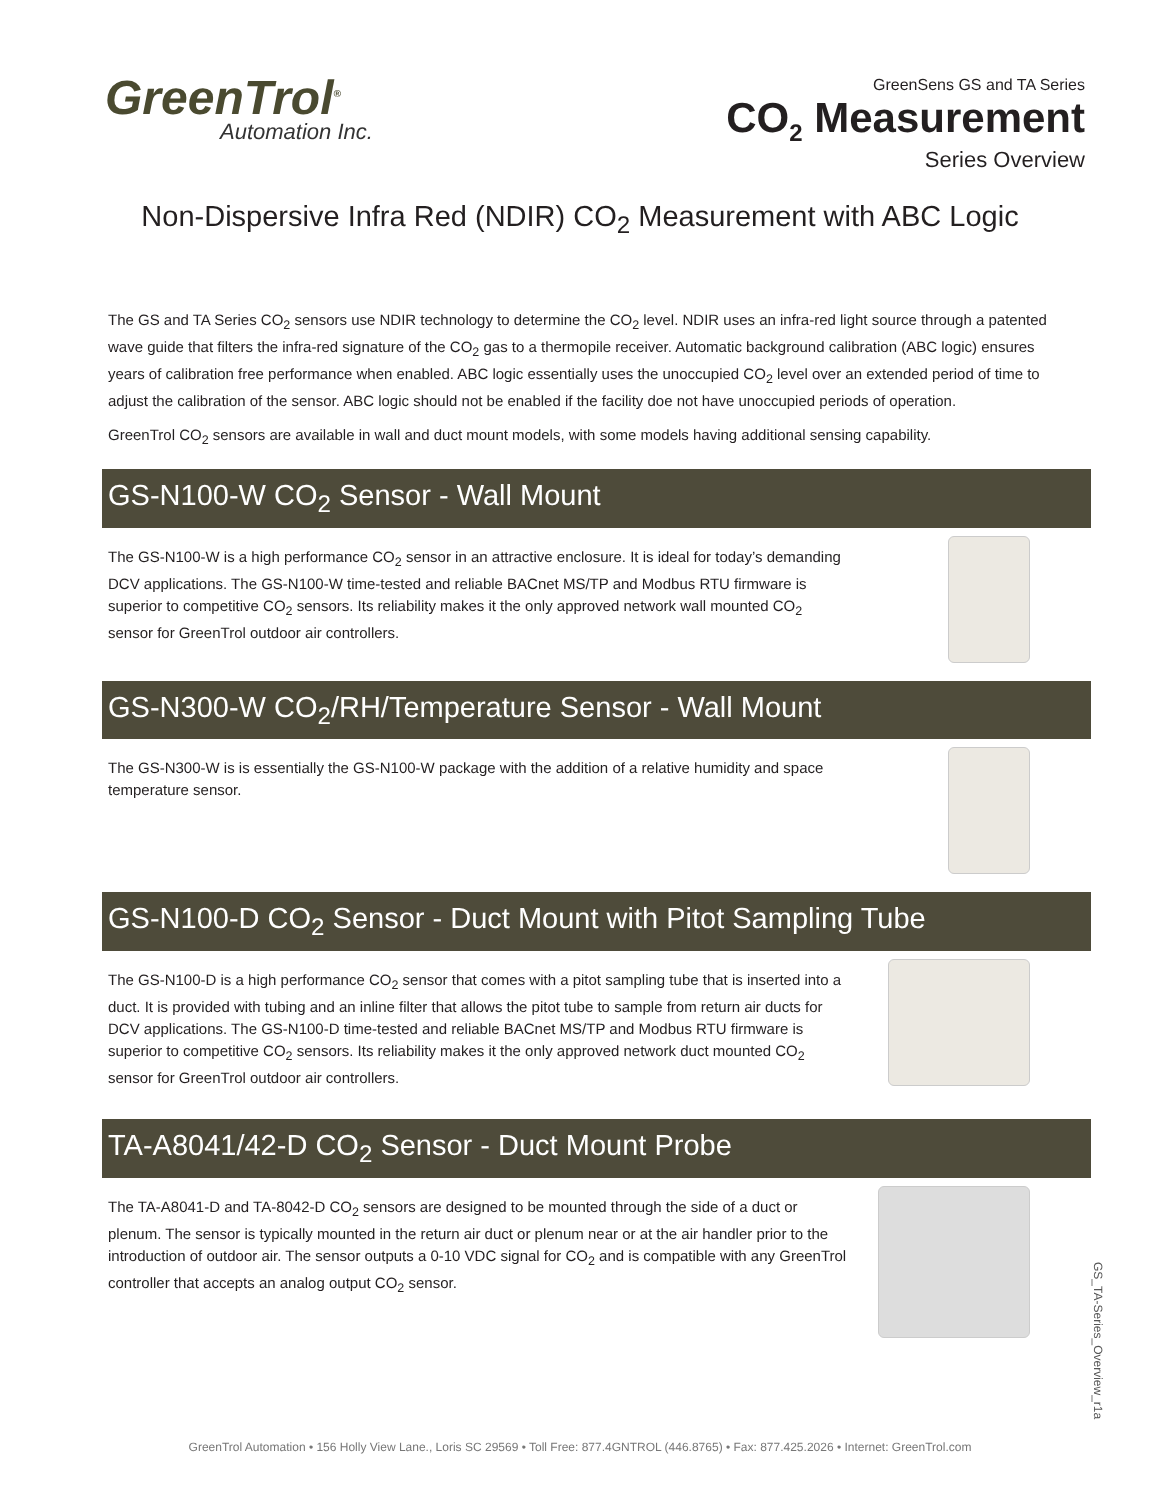GreenTrol<sup>®</sup>
Automation Inc.
GreenSens GS and TA Series
CO<sub>2</sub> Measurement
Series Overview
Non-Dispersive Infra Red (NDIR) CO<sub>2</sub> Measurement with ABC Logic
The GS and TA Series CO<sub>2</sub> sensors use NDIR technology to determine the CO<sub>2</sub> level. NDIR uses an infra-red light source through a patented wave guide that filters the infra-red signature of the CO<sub>2</sub> gas to a thermopile receiver. Automatic background calibration (ABC logic) ensures years of calibration free performance when enabled. ABC logic essentially uses the unoccupied CO<sub>2</sub> level over an extended period of time to adjust the calibration of the sensor. ABC logic should not be enabled if the facility doe not have unoccupied periods of operation.
GreenTrol CO<sub>2</sub> sensors are available in wall and duct mount models, with some models having additional sensing capability.
GS-N100-W CO<sub>2</sub> Sensor - Wall Mount
The GS-N100-W is a high performance CO<sub>2</sub> sensor in an attractive enclosure. It is ideal for today’s demanding DCV applications. The GS-N100-W time-tested and reliable BACnet MS/TP and Modbus RTU firmware is superior to competitive CO<sub>2</sub> sensors. Its reliability makes it the only approved network wall mounted CO<sub>2</sub> sensor for GreenTrol outdoor air controllers.
GS-N300-W CO<sub>2</sub>/RH/Temperature Sensor - Wall Mount
The GS-N300-W is is essentially the GS-N100-W package with the addition of a relative humidity and space temperature sensor.
GS-N100-D CO<sub>2</sub> Sensor - Duct Mount with Pitot Sampling Tube
The GS-N100-D is a high performance CO<sub>2</sub> sensor that comes with a pitot sampling tube that is inserted into a duct. It is provided with tubing and an inline filter that allows the pitot tube to sample from return air ducts for DCV applications. The GS-N100-D time-tested and reliable BACnet MS/TP and Modbus RTU firmware is superior to competitive CO<sub>2</sub> sensors. Its reliability makes it the only approved network duct mounted CO<sub>2</sub> sensor for GreenTrol outdoor air controllers.
TA-A8041/42-D CO<sub>2</sub> Sensor - Duct Mount Probe
The TA-A8041-D and TA-8042-D CO<sub>2</sub> sensors are designed to be mounted through the side of a duct or plenum. The sensor is typically mounted in the return air duct or plenum near or at the air handler prior to the introduction of outdoor air. The sensor outputs a 0-10 VDC signal for CO<sub>2</sub> and is compatible with any GreenTrol controller that accepts an analog output CO<sub>2</sub> sensor.
GS_TA-Series_Overview_r1a
GreenTrol Automation • 156 Holly View Lane., Loris SC 29569 • Toll Free: 877.4GNTROL (446.8765) • Fax: 877.425.2026 • Internet: GreenTrol.com